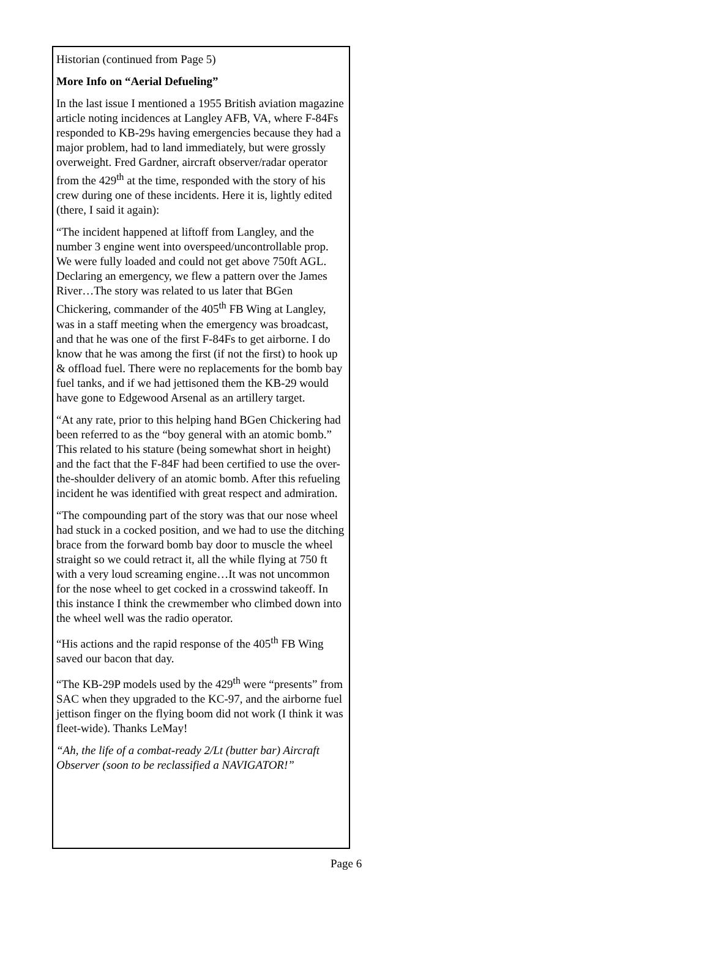Historian (continued from Page 5)
More Info on “Aerial Defueling”
In the last issue I mentioned a 1955 British aviation magazine article noting incidences at Langley AFB, VA, where F-84Fs responded to KB-29s having emergencies because they had a major problem, had to land immediately, but were grossly overweight. Fred Gardner, aircraft observer/radar operator from the 429<sup>th</sup> at the time, responded with the story of his crew during one of these incidents. Here it is, lightly edited (there, I said it again):
“The incident happened at liftoff from Langley, and the number 3 engine went into overspeed/uncontrollable prop. We were fully loaded and could not get above 750ft AGL. Declaring an emergency, we flew a pattern over the James River…The story was related to us later that BGen Chickering, commander of the 405<sup>th</sup> FB Wing at Langley, was in a staff meeting when the emergency was broadcast, and that he was one of the first F-84Fs to get airborne. I do know that he was among the first (if not the first) to hook up & offload fuel. There were no replacements for the bomb bay fuel tanks, and if we had jettisoned them the KB-29 would have gone to Edgewood Arsenal as an artillery target.
“At any rate, prior to this helping hand BGen Chickering had been referred to as the “boy general with an atomic bomb.” This related to his stature (being somewhat short in height) and the fact that the F-84F had been certified to use the over-the-shoulder delivery of an atomic bomb. After this refueling incident he was identified with great respect and admiration.
“The compounding part of the story was that our nose wheel had stuck in a cocked position, and we had to use the ditching brace from the forward bomb bay door to muscle the wheel straight so we could retract it, all the while flying at 750 ft with a very loud screaming engine…It was not uncommon for the nose wheel to get cocked in a crosswind takeoff. In this instance I think the crewmember who climbed down into the wheel well was the radio operator.
“His actions and the rapid response of the 405<sup>th</sup> FB Wing saved our bacon that day.
“The KB-29P models used by the 429<sup>th</sup> were “presents” from SAC when they upgraded to the KC-97, and the airborne fuel jettison finger on the flying boom did not work (I think it was fleet-wide). Thanks LeMay!
“Ah, the life of a combat-ready 2/Lt (butter bar) Aircraft Observer (soon to be reclassified a NAVIGATOR!”
Page 6